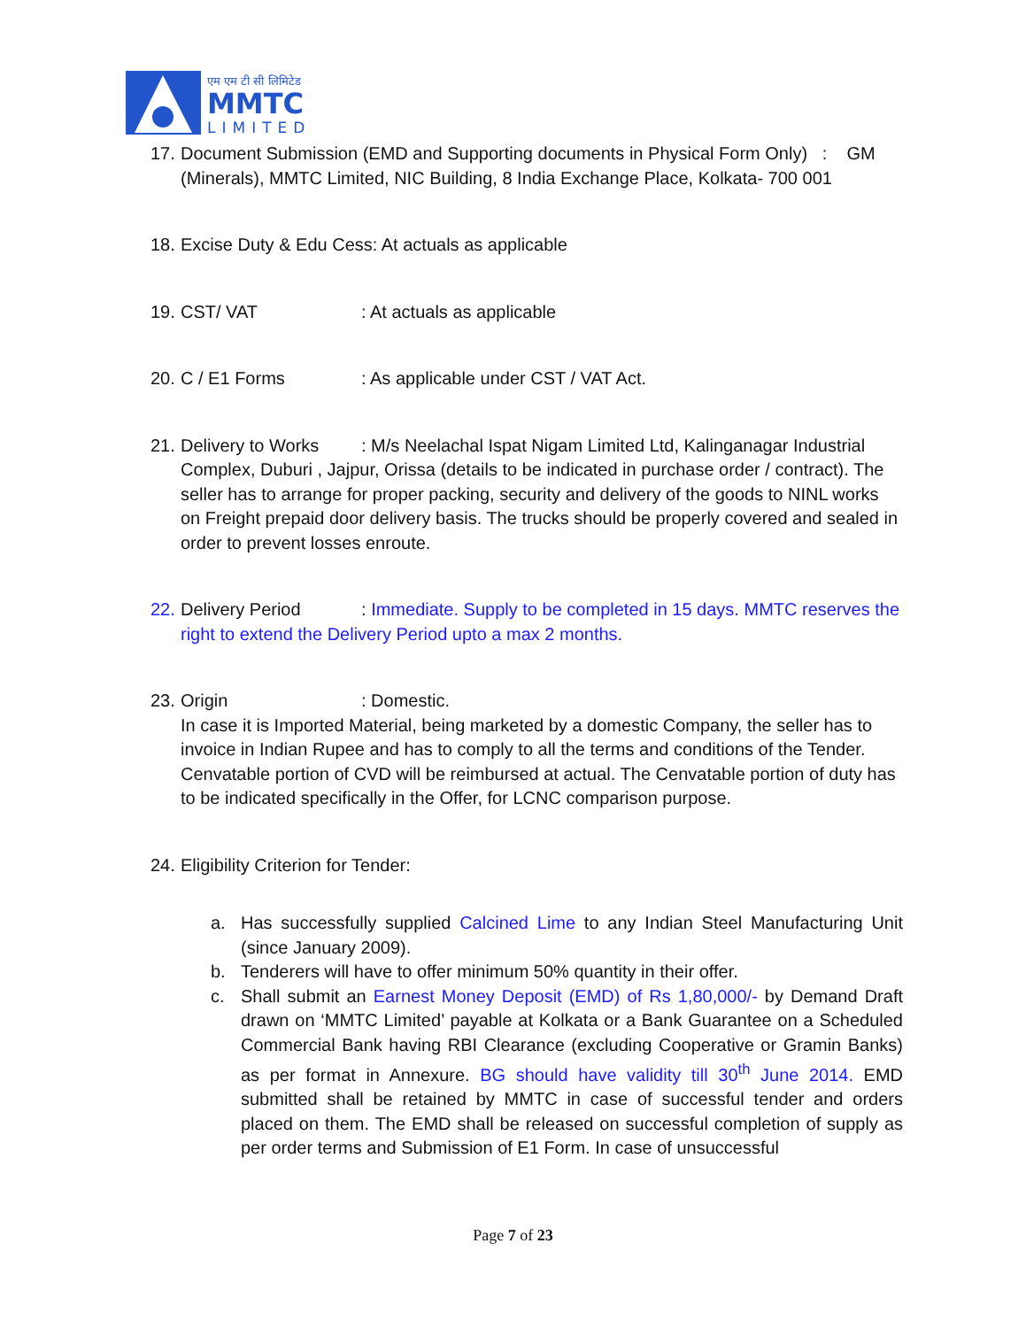एम एम टी सी लिमिटेड
MMTC
LIMITED
17. Document Submission (EMD and Supporting documents in Physical Form Only) : GM (Minerals), MMTC Limited, NIC Building, 8 India Exchange Place, Kolkata- 700 001
18. Excise Duty & Edu Cess: At actuals as applicable
19. CST/ VAT: At actuals as applicable
20. C / E1 Forms: As applicable under CST / VAT Act.
21. Delivery to Works: M/s Neelachal Ispat Nigam Limited Ltd, Kalinganagar Industrial Complex, Duburi , Jajpur, Orissa (details to be indicated in purchase order / contract). The seller has to arrange for proper packing, security and delivery of the goods to NINL works on Freight prepaid door delivery basis. The trucks should be properly covered and sealed in order to prevent losses enroute.
22. Delivery Period: Immediate. Supply to be completed in 15 days. MMTC reserves the right to extend the Delivery Period upto a max 2 months.
23. Origin: Domestic.
In case it is Imported Material, being marketed by a domestic Company, the seller has to invoice in Indian Rupee and has to comply to all the terms and conditions of the Tender. Cenvatable portion of CVD will be reimbursed at actual. The Cenvatable portion of duty has to be indicated specifically in the Offer, for LCNC comparison purpose.
24. Eligibility Criterion for Tender:
a. Has successfully supplied Calcined Lime to any Indian Steel Manufacturing Unit (since January 2009).
b. Tenderers will have to offer minimum 50% quantity in their offer.
c. Shall submit an Earnest Money Deposit (EMD) of Rs 1,80,000/- by Demand Draft drawn on ‘MMTC Limited’ payable at Kolkata or a Bank Guarantee on a Scheduled Commercial Bank having RBI Clearance (excluding Cooperative or Gramin Banks) as per format in Annexure. BG should have validity till 30<sup>th</sup> June 2014. EMD submitted shall be retained by MMTC in case of successful tender and orders placed on them. The EMD shall be released on successful completion of supply as per order terms and Submission of E1 Form. In case of unsuccessful
Page 7 of 23